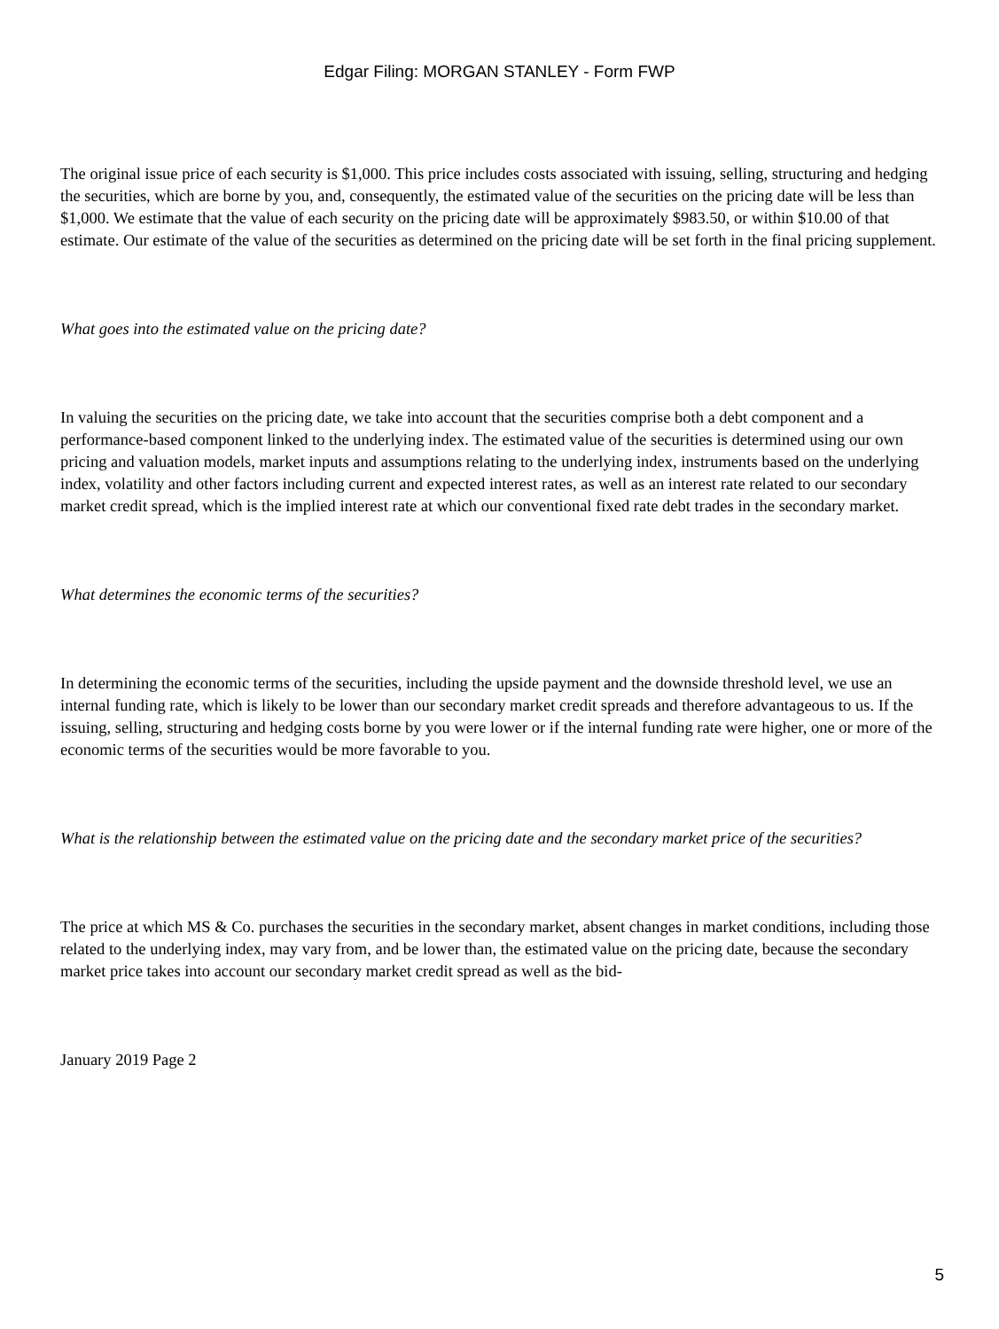Edgar Filing: MORGAN STANLEY - Form FWP
The original issue price of each security is $1,000. This price includes costs associated with issuing, selling, structuring and hedging the securities, which are borne by you, and, consequently, the estimated value of the securities on the pricing date will be less than $1,000. We estimate that the value of each security on the pricing date will be approximately $983.50, or within $10.00 of that estimate. Our estimate of the value of the securities as determined on the pricing date will be set forth in the final pricing supplement.
What goes into the estimated value on the pricing date?
In valuing the securities on the pricing date, we take into account that the securities comprise both a debt component and a performance-based component linked to the underlying index. The estimated value of the securities is determined using our own pricing and valuation models, market inputs and assumptions relating to the underlying index, instruments based on the underlying index, volatility and other factors including current and expected interest rates, as well as an interest rate related to our secondary market credit spread, which is the implied interest rate at which our conventional fixed rate debt trades in the secondary market.
What determines the economic terms of the securities?
In determining the economic terms of the securities, including the upside payment and the downside threshold level, we use an internal funding rate, which is likely to be lower than our secondary market credit spreads and therefore advantageous to us. If the issuing, selling, structuring and hedging costs borne by you were lower or if the internal funding rate were higher, one or more of the economic terms of the securities would be more favorable to you.
What is the relationship between the estimated value on the pricing date and the secondary market price of the securities?
The price at which MS & Co. purchases the securities in the secondary market, absent changes in market conditions, including those related to the underlying index, may vary from, and be lower than, the estimated value on the pricing date, because the secondary market price takes into account our secondary market credit spread as well as the bid-
January 2019 Page 2
5